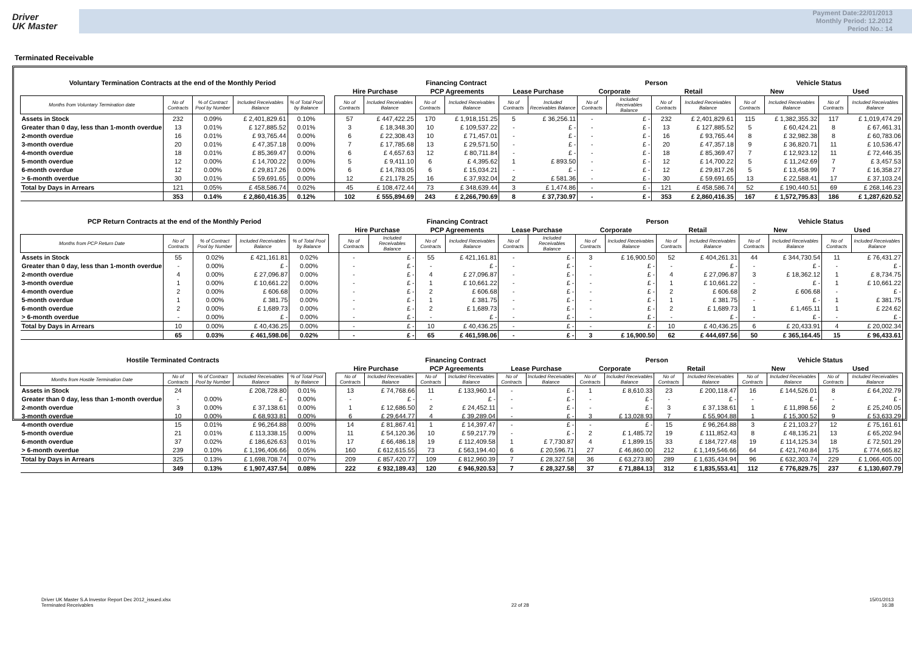Driver
UK Master
Payment Date:22/01/2013
Monthly Period: 12.2012
Period No.: 14
Terminated Receivable
| Voluntary Termination Contracts at the end of the Monthly Period | | | | | | Financing Contract | | | | | | Person | | | | Vehicle Status | | | |
| | | | | | | Hire Purchase | | PCP Agreements | | Lease Purchase | | Corporate | | Retail | | New | | Used | |
| Months from Voluntary Termination date | No of Contracts | % of Contract Pool by Number | Included Receivables Balance | % of Total Pool by Balance | | No of Contracts | Included Receivables Balance | No of Contracts | Included Receivables Balance | No of Contracts | Included Receivables Balance | No of Contracts | Included Receivables Balance | No of Contracts | Included Receivables Balance | No of Contracts | Included Receivables Balance | No of Contracts | Included Receivables Balance |
| Assets in Stock | 232 | 0.09% | £ 2,401,829.61 | 0.10% | | 57 | £ 447,422.25 | 170 | £ 1,918,151.25 | 5 | £ 36,256.11 | - | £ - | 232 | £ 2,401,829.61 | 115 | £ 1,382,355.32 | 117 | £ 1,019,474.29 |
| Greater than 0 day, less than 1-month overdue | 13 | 0.01% | £ 127,885.52 | 0.01% | | 3 | £ 18,348.30 | 10 | £ 109,537.22 | - | £ - | - | £ - | 13 | £ 127,885.52 | 5 | £ 60,424.21 | 8 | £ 67,461.31 |
| 2-month overdue | 16 | 0.01% | £ 93,765.44 | 0.00% | | 6 | £ 22,308.43 | 10 | £ 71,457.01 | - | £ - | - | £ - | 16 | £ 93,765.44 | 8 | £ 32,982.38 | 8 | £ 60,783.06 |
| 3-month overdue | 20 | 0.01% | £ 47,357.18 | 0.00% | | 7 | £ 17,785.68 | 13 | £ 29,571.50 | - | £ - | - | £ - | 20 | £ 47,357.18 | 9 | £ 36,820.71 | 11 | £ 10,536.47 |
| 4-month overdue | 18 | 0.01% | £ 85,369.47 | 0.00% | | 6 | £ 4,657.63 | 12 | £ 80,711.84 | - | £ - | - | £ - | 18 | £ 85,369.47 | 7 | £ 12,923.12 | 11 | £ 72,446.35 |
| 5-month overdue | 12 | 0.00% | £ 14,700.22 | 0.00% | | 5 | £ 9,411.10 | 6 | £ 4,395.62 | 1 | £ 893.50 | - | £ - | 12 | £ 14,700.22 | 5 | £ 11,242.69 | 7 | £ 3,457.53 |
| 6-month overdue | 12 | 0.00% | £ 29,817.26 | 0.00% | | 6 | £ 14,783.05 | 6 | £ 15,034.21 | - | £ - | - | £ - | 12 | £ 29,817.26 | 5 | £ 13,458.99 | 7 | £ 16,358.27 |
| > 6-month overdue | 30 | 0.01% | £ 59,691.65 | 0.00% | | 12 | £ 21,178.25 | 16 | £ 37,932.04 | 2 | £ 581.36 | - | £ - | 30 | £ 59,691.65 | 13 | £ 22,588.41 | 17 | £ 37,103.24 |
| Total by Days in Arrears | 121 | 0.05% | £ 458,586.74 | 0.02% | | 45 | £ 108,472.44 | 73 | £ 348,639.44 | 3 | £ 1,474.86 | - | £ - | 121 | £ 458,586.74 | 52 | £ 190,440.51 | 69 | £ 268,146.23 |
| | 353 | 0.14% | £ 2,860,416.35 | 0.12% | | 102 | £ 555,894.69 | 243 | £ 2,266,790.69 | 8 | £ 37,730.97 | - | £ - | 353 | £ 2,860,416.35 | 167 | £ 1,572,795.83 | 186 | £ 1,287,620.52 |
| PCP Return Contracts at the end of the Monthly Period | | | | | | Financing Contract | | | | | | Person | | | | Vehicle Status | | | |
| | | | | | | Hire Purchase | | PCP Agreements | | Lease Purchase | | Corporate | | Retail | | New | | Used | |
| Months from PCP Return Date | No of Contracts | % of Contract Pool by Number | Included Receivables Balance | % of Total Pool by Balance | | No of Contracts | Included Receivables Balance | No of Contracts | Included Receivables Balance | No of Contracts | Included Receivables Balance | No of Contracts | Included Receivables Balance | No of Contracts | Included Receivables Balance | No of Contracts | Included Receivables Balance | No of Contracts | Included Receivables Balance |
| Assets in Stock | 55 | 0.02% | £ 421,161.81 | 0.02% | | - | £ - | 55 | £ 421,161.81 | - | £ - | 3 | £ 16,900.50 | 52 | £ 404,261.31 | 44 | £ 344,730.54 | 11 | £ 76,431.27 |
| Greater than 0 day, less than 1-month overdue | - | 0.00% | £ - | 0.00% | | - | £ - | - | £ - | - | £ - | - | £ - | - | £ - | - | £ - | - | £ - |
| 2-month overdue | 4 | 0.00% | £ 27,096.87 | 0.00% | | - | £ - | 4 | £ 27,096.87 | - | £ - | - | £ - | 4 | £ 27,096.87 | 3 | £ 18,362.12 | 1 | £ 8,734.75 |
| 3-month overdue | 1 | 0.00% | £ 10,661.22 | 0.00% | | - | £ - | 1 | £ 10,661.22 | - | £ - | - | £ - | 1 | £ 10,661.22 | - | £ - | 1 | £ 10,661.22 |
| 4-month overdue | 2 | 0.00% | £ 606.68 | 0.00% | | - | £ - | 2 | £ 606.68 | - | £ - | - | £ - | 2 | £ 606.68 | 2 | £ 606.68 | - | £ - |
| 5-month overdue | 1 | 0.00% | £ 381.75 | 0.00% | | - | £ - | 1 | £ 381.75 | - | £ - | - | £ - | 1 | £ 381.75 | - | £ - | 1 | £ 381.75 |
| 6-month overdue | 2 | 0.00% | £ 1,689.73 | 0.00% | | - | £ - | 2 | £ 1,689.73 | - | £ - | - | £ - | 2 | £ 1,689.73 | 1 | £ 1,465.11 | 1 | £ 224.62 |
| > 6-month overdue | - | 0.00% | £ - | 0.00% | | - | £ - | - | £ - | - | £ - | - | £ - | - | £ - | - | £ - | - | £ - |
| Total by Days in Arrears | 10 | 0.00% | £ 40,436.25 | 0.00% | | - | £ - | 10 | £ 40,436.25 | - | £ - | - | £ - | 10 | £ 40,436.25 | 6 | £ 20,433.91 | 4 | £ 20,002.34 |
| | 65 | 0.03% | £ 461,598.06 | 0.02% | | - | £ - | 65 | £ 461,598.06 | - | £ - | 3 | £ 16,900.50 | 62 | £ 444,697.56 | 50 | £ 365,164.45 | 15 | £ 96,433.61 |
| Hostile Terminated Contracts | | | | | | Financing Contract | | | | | | Person | | | | Vehicle Status | | | |
| | | | | | | Hire Purchase | | PCP Agreements | | Lease Purchase | | Corporate | | Retail | | New | | Used | |
| Months from Hostile Termination Date | No of Contracts | % of Contract Pool by Number | Included Receivables Balance | % of Total Pool by Balance | | No of Contracts | Included Receivables Balance | No of Contracts | Included Receivables Balance | No of Contracts | Included Receivables Balance | No of Contracts | Included Receivables Balance | No of Contracts | Included Receivables Balance | No of Contracts | Included Receivables Balance | No of Contracts | Included Receivables Balance |
| Assets in Stock | 24 | | £ 208,728.80 | 0.01% | | 13 | £ 74,768.66 | 11 | £ 133,960.14 | - | £ - | 1 | £ 8,610.33 | 23 | £ 200,118.47 | 16 | £ 144,526.01 | 8 | £ 64,202.79 |
| Greater than 0 day, less than 1-month overdue | - | 0.00% | £ - | 0.00% | | - | £ - | - | £ - | - | £ - | - | £ - | - | £ - | - | £ - | - | £ - |
| 2-month overdue | 3 | 0.00% | £ 37,138.61 | 0.00% | | 1 | £ 12,686.50 | 2 | £ 24,452.11 | - | £ - | - | £ - | 3 | £ 37,138.61 | 1 | £ 11,898.56 | 2 | £ 25,240.05 |
| 3-month overdue | 10 | 0.00% | £ 68,933.81 | 0.00% | | 6 | £ 29,644.77 | 4 | £ 39,289.04 | - | £ - | 3 | £ 13,028.93 | 7 | £ 55,904.88 | 1 | £ 15,300.52 | 9 | £ 53,633.29 |
| 4-month overdue | 15 | 0.01% | £ 96,264.88 | 0.00% | | 14 | £ 81,867.41 | 1 | £ 14,397.47 | - | £ - | - | £ - | 15 | £ 96,264.88 | 3 | £ 21,103.27 | 12 | £ 75,161.61 |
| 5-month overdue | 21 | 0.01% | £ 113,338.15 | 0.00% | | 11 | £ 54,120.36 | 10 | £ 59,217.79 | - | £ - | 2 | £ 1,485.72 | 19 | £ 111,852.43 | 8 | £ 48,135.21 | 13 | £ 65,202.94 |
| 6-month overdue | 37 | 0.02% | £ 186,626.63 | 0.01% | | 17 | £ 66,486.18 | 19 | £ 112,409.58 | 1 | £ 7,730.87 | 4 | £ 1,899.15 | 33 | £ 184,727.48 | 19 | £ 114,125.34 | 18 | £ 72,501.29 |
| > 6-month overdue | 239 | 0.10% | £ 1,196,406.66 | 0.05% | | 160 | £ 612,615.55 | 73 | £ 563,194.40 | 6 | £ 20,596.71 | 27 | £ 46,860.00 | 212 | £ 1,149,546.66 | 64 | £ 421,740.84 | 175 | £ 774,665.82 |
| Total by Days in Arrears | 325 | 0.13% | £ 1,698,708.74 | 0.07% | | 209 | £ 857,420.77 | 109 | £ 812,960.39 | 7 | £ 28,327.58 | 36 | £ 63,273.80 | 289 | £ 1,635,434.94 | 96 | £ 632,303.74 | 229 | £ 1,066,405.00 |
| | 349 | 0.13% | £ 1,907,437.54 | 0.08% | | 222 | £ 932,189.43 | 120 | £ 946,920.53 | 7 | £ 28,327.58 | 37 | £ 71,884.13 | 312 | £ 1,835,553.41 | 112 | £ 776,829.75 | 237 | £ 1,130,607.79 |
Driver UK Master S.A Investor Report Dec 2012_issued.xlsx
Terminated Receivables
22 of 28 15/01/2013
16:38